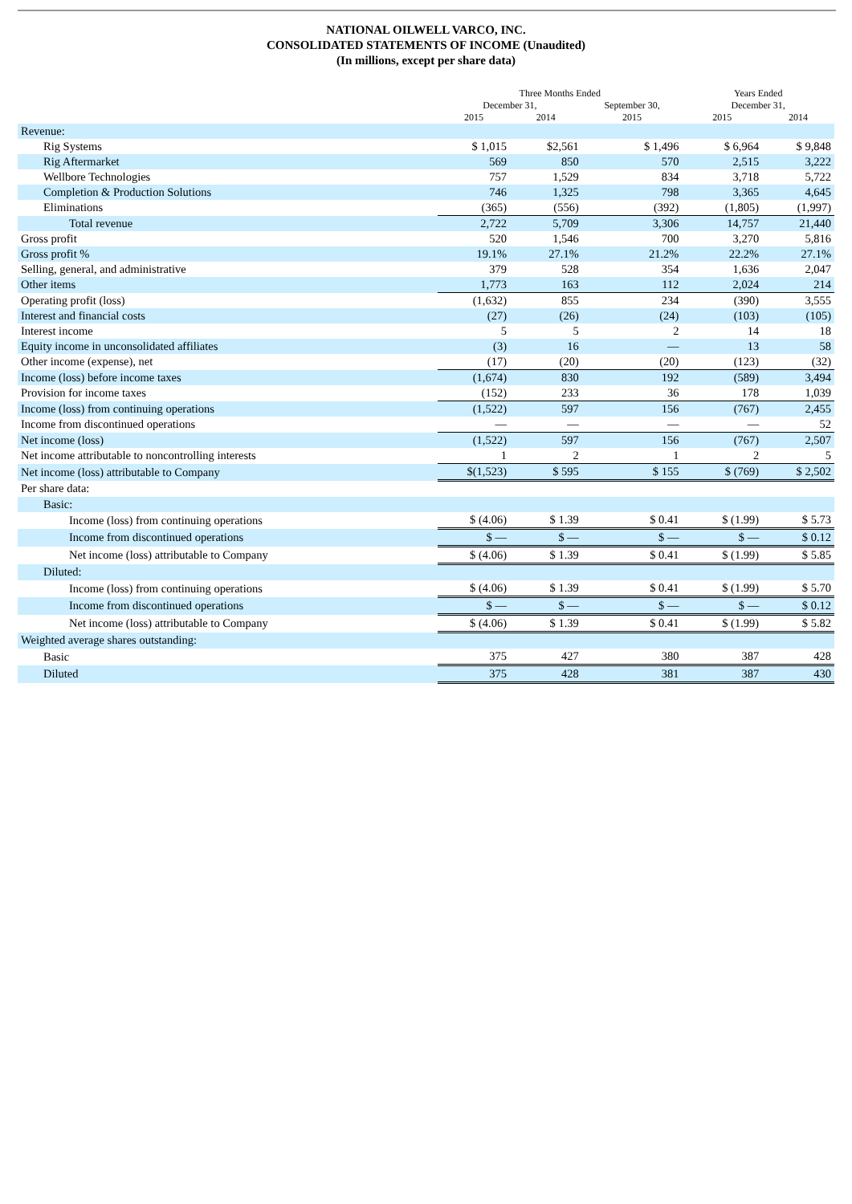NATIONAL OILWELL VARCO, INC.
CONSOLIDATED STATEMENTS OF INCOME (Unaudited)
(In millions, except per share data)
| | Three Months Ended | | | Years Ended | |
| --- | --- | --- | --- | --- | --- |
| | December 31, | | September 30, | December 31, | |
| | 2015 | 2014 | 2015 | 2015 | 2014 |
| Revenue: | | | | | |
| Rig Systems | $ 1,015 | $2,561 | $ 1,496 | $ 6,964 | $ 9,848 |
| Rig Aftermarket | 569 | 850 | 570 | 2,515 | 3,222 |
| Wellbore Technologies | 757 | 1,529 | 834 | 3,718 | 5,722 |
| Completion & Production Solutions | 746 | 1,325 | 798 | 3,365 | 4,645 |
| Eliminations | (365) | (556) | (392) | (1,805) | (1,997) |
| Total revenue | 2,722 | 5,709 | 3,306 | 14,757 | 21,440 |
| Gross profit | 520 | 1,546 | 700 | 3,270 | 5,816 |
| Gross profit % | 19.1% | 27.1% | 21.2% | 22.2% | 27.1% |
| Selling, general, and administrative | 379 | 528 | 354 | 1,636 | 2,047 |
| Other items | 1,773 | 163 | 112 | 2,024 | 214 |
| Operating profit (loss) | (1,632) | 855 | 234 | (390) | 3,555 |
| Interest and financial costs | (27) | (26) | (24) | (103) | (105) |
| Interest income | 5 | 5 | 2 | 14 | 18 |
| Equity income in unconsolidated affiliates | (3) | 16 | — | 13 | 58 |
| Other income (expense), net | (17) | (20) | (20) | (123) | (32) |
| Income (loss) before income taxes | (1,674) | 830 | 192 | (589) | 3,494 |
| Provision for income taxes | (152) | 233 | 36 | 178 | 1,039 |
| Income (loss) from continuing operations | (1,522) | 597 | 156 | (767) | 2,455 |
| Income from discontinued operations | — | — | — | — | 52 |
| Net income (loss) | (1,522) | 597 | 156 | (767) | 2,507 |
| Net income attributable to noncontrolling interests | 1 | 2 | 1 | 2 | 5 |
| Net income (loss) attributable to Company | $(1,523) | $ 595 | $ 155 | $ (769) | $ 2,502 |
| Per share data: | | | | | |
| Basic: | | | | | |
| Income (loss) from continuing operations | $ (4.06) | $ 1.39 | $ 0.41 | $ (1.99) | $ 5.73 |
| Income from discontinued operations | $ — | $ — | $ — | $ — | $ 0.12 |
| Net income (loss) attributable to Company | $ (4.06) | $ 1.39 | $ 0.41 | $ (1.99) | $ 5.85 |
| Diluted: | | | | | |
| Income (loss) from continuing operations | $ (4.06) | $ 1.39 | $ 0.41 | $ (1.99) | $ 5.70 |
| Income from discontinued operations | $ — | $ — | $ — | $ — | $ 0.12 |
| Net income (loss) attributable to Company | $ (4.06) | $ 1.39 | $ 0.41 | $ (1.99) | $ 5.82 |
| Weighted average shares outstanding: | | | | | |
| Basic | 375 | 427 | 380 | 387 | 428 |
| Diluted | 375 | 428 | 381 | 387 | 430 |